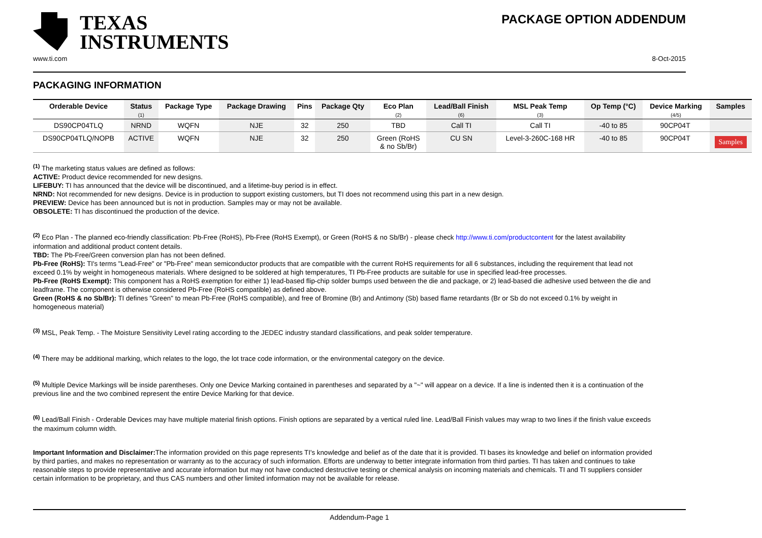TEXAS
INSTRUMENTS
PACKAGE OPTION ADDENDUM
www.ti.com 8-Oct-2015
PACKAGING INFORMATION
| Orderable Device | Status (1) | Package Type | Package Drawing | Pins | Package Qty | Eco Plan (2) | Lead/Ball Finish (6) | MSL Peak Temp (3) | Op Temp (°C) | Device Marking (4/5) | Samples |
| --- | --- | --- | --- | --- | --- | --- | --- | --- | --- | --- | --- |
| DS90CP04TLQ | NRND | WQFN | NJE | 32 | 250 | TBD | Call TI | Call TI | -40 to 85 | 90CP04T | |
| DS90CP04TLQ/NOPB | ACTIVE | WQFN | NJE | 32 | 250 | Green (RoHS & no Sb/Br) | CU SN | Level-3-260C-168 HR | -40 to 85 | 90CP04T | Samples |
<sup>(1)</sup> The marketing status values are defined as follows:
ACTIVE: Product device recommended for new designs.
LIFEBUY: TI has announced that the device will be discontinued, and a lifetime-buy period is in effect.
NRND: Not recommended for new designs. Device is in production to support existing customers, but TI does not recommend using this part in a new design.
PREVIEW: Device has been announced but is not in production. Samples may or may not be available.
OBSOLETE: TI has discontinued the production of the device.
<sup>(2)</sup> Eco Plan - The planned eco-friendly classification: Pb-Free (RoHS), Pb-Free (RoHS Exempt), or Green (RoHS & no Sb/Br) - please check http://www.ti.com/productcontent for the latest availability information and additional product content details.
TBD: The Pb-Free/Green conversion plan has not been defined.
Pb-Free (RoHS): TI's terms "Lead-Free" or "Pb-Free" mean semiconductor products that are compatible with the current RoHS requirements for all 6 substances, including the requirement that lead not exceed 0.1% by weight in homogeneous materials. Where designed to be soldered at high temperatures, TI Pb-Free products are suitable for use in specified lead-free processes.
Pb-Free (RoHS Exempt): This component has a RoHS exemption for either 1) lead-based flip-chip solder bumps used between the die and package, or 2) lead-based die adhesive used between the die and leadframe. The component is otherwise considered Pb-Free (RoHS compatible) as defined above.
Green (RoHS & no Sb/Br): TI defines "Green" to mean Pb-Free (RoHS compatible), and free of Bromine (Br) and Antimony (Sb) based flame retardants (Br or Sb do not exceed 0.1% by weight in homogeneous material)
<sup>(3)</sup> MSL, Peak Temp. - The Moisture Sensitivity Level rating according to the JEDEC industry standard classifications, and peak solder temperature.
<sup>(4)</sup> There may be additional marking, which relates to the logo, the lot trace code information, or the environmental category on the device.
<sup>(5)</sup> Multiple Device Markings will be inside parentheses. Only one Device Marking contained in parentheses and separated by a "~" will appear on a device. If a line is indented then it is a continuation of the previous line and the two combined represent the entire Device Marking for that device.
<sup>(6)</sup> Lead/Ball Finish - Orderable Devices may have multiple material finish options. Finish options are separated by a vertical ruled line. Lead/Ball Finish values may wrap to two lines if the finish value exceeds the maximum column width.
Important Information and Disclaimer: The information provided on this page represents TI's knowledge and belief as of the date that it is provided. TI bases its knowledge and belief on information provided by third parties, and makes no representation or warranty as to the accuracy of such information. Efforts are underway to better integrate information from third parties. TI has taken and continues to take reasonable steps to provide representative and accurate information but may not have conducted destructive testing or chemical analysis on incoming materials and chemicals. TI and TI suppliers consider certain information to be proprietary, and thus CAS numbers and other limited information may not be available for release.
Addendum-Page 1